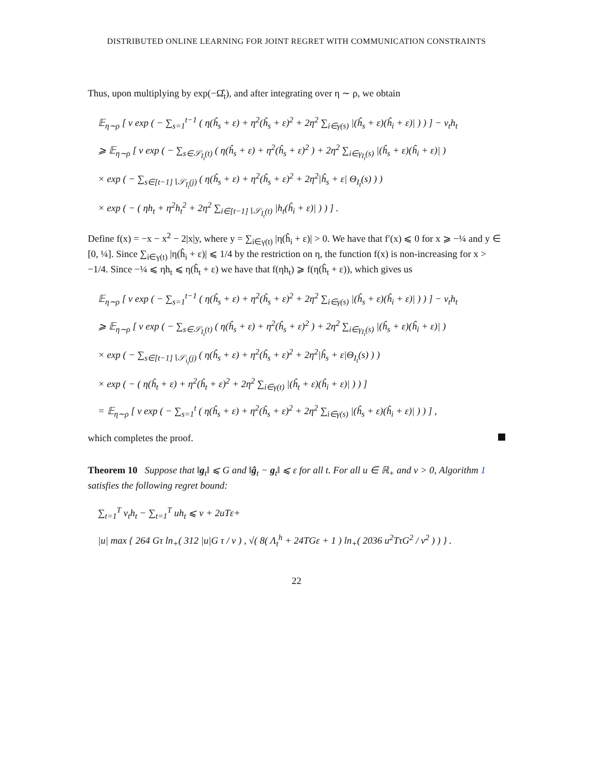DISTRIBUTED ONLINE LEARNING FOR JOINT REGRET WITH COMMUNICATION CONSTRAINTS
Thus, upon multiplying by exp(−Ω̂<sub>t</sub>), and after integrating over η ∼ ρ, we obtain
𝔼<sub>η∼ρ</sub> [ ν exp ( − ∑<sub>s=1</sub><sup>t−1</sup> ( η(ĥ<sub>s</sub> + ε) + η<sup>2</sup>(ĥ<sub>s</sub> + ε)<sup>2</sup> + 2η<sup>2</sup> ∑<sub>i∈γ(s)</sub> |(ĥ<sub>s</sub> + ε)(ĥ<sub>i</sub> + ε)| ) ) ] − v<sub>t</sub>h<sub>t</sub>
⩾ 𝔼<sub>η∼ρ</sub> [ ν exp ( − ∑<sub>s∈𝒮<sub>I<sub>t</sub></sub>(t)</sub> ( η(ĥ<sub>s</sub> + ε) + η<sup>2</sup>(ĥ<sub>s</sub> + ε)<sup>2</sup> ) + 2η<sup>2</sup> ∑<sub>i∈γ<sub>I<sub>t</sub></sub>(s)</sub> |(ĥ<sub>s</sub> + ε)(ĥ<sub>i</sub> + ε)| )
× exp ( − ∑<sub>s∈[t−1]∖𝒮<sub>I<sub>t</sub></sub>(j)</sub> ( η(ĥ<sub>s</sub> + ε) + η<sup>2</sup>(ĥ<sub>s</sub> + ε)<sup>2</sup> + 2η<sup>2</sup>|ĥ<sub>s</sub> + ε| Θ<sub>I<sub>t</sub></sub>(s) ) )
× exp ( − ( ηh<sub>t</sub> + η<sup>2</sup>h<sub>t</sub><sup>2</sup> + 2η<sup>2</sup> ∑<sub>i∈[t−1]∖𝒮<sub>I<sub>t</sub></sub>(t)</sub> |h<sub>t</sub>(ĥ<sub>i</sub> + ε)| ) ) ] .
Define f(x) = −x − x<sup>2</sup> − 2|x|y, where y = ∑<sub>i∈γ(t)</sub> |η(ĥ<sub>i</sub> + ε)| > 0. We have that f′(x) ⩽ 0 for x ⩾ −¼ and y ∈ [0, ¼]. Since ∑<sub>i∈γ(t)</sub> |η(ĥ<sub>i</sub> + ε)| ⩽ 1/4 by the restriction on η, the function f(x) is non-increasing for x > −1/4. Since −¼ ⩽ ηh<sub>t</sub> ⩽ η(ĥ<sub>t</sub> + ε) we have that f(ηh<sub>t</sub>) ⩾ f(η(ĥ<sub>t</sub> + ε)), which gives us
𝔼<sub>η∼ρ</sub> [ ν exp ( − ∑<sub>s=1</sub><sup>t−1</sup> ( η(ĥ<sub>s</sub> + ε) + η<sup>2</sup>(ĥ<sub>s</sub> + ε)<sup>2</sup> + 2η<sup>2</sup> ∑<sub>i∈γ(s)</sub> |(ĥ<sub>s</sub> + ε)(ĥ<sub>i</sub> + ε)| ) ) ] − v<sub>t</sub>h<sub>t</sub>
⩾ 𝔼<sub>η∼ρ</sub> [ ν exp ( − ∑<sub>s∈𝒮<sub>I<sub>t</sub></sub>(t)</sub> ( η(ĥ<sub>s</sub> + ε) + η<sup>2</sup>(ĥ<sub>s</sub> + ε)<sup>2</sup> ) + 2η<sup>2</sup> ∑<sub>i∈γ<sub>I<sub>t</sub></sub>(s)</sub> |(ĥ<sub>s</sub> + ε)(ĥ<sub>i</sub> + ε)| )
× exp ( − ∑<sub>s∈[t−1]∖𝒮<sub>i<sub>t</sub></sub>(j)</sub> ( η(ĥ<sub>s</sub> + ε) + η<sup>2</sup>(ĥ<sub>s</sub> + ε)<sup>2</sup> + 2η<sup>2</sup>|ĥ<sub>s</sub> + ε|Θ<sub>I<sub>t</sub></sub>(s) ) )
× exp ( − ( η(ĥ<sub>t</sub> + ε) + η<sup>2</sup>(ĥ<sub>t</sub> + ε)<sup>2</sup> + 2η<sup>2</sup> ∑<sub>i∈γ(t)</sub> |(ĥ<sub>t</sub> + ε)(ĥ<sub>i</sub> + ε)| ) ) ]
= 𝔼<sub>η∼ρ</sub> [ ν exp ( − ∑<sub>s=1</sub><sup>t</sup> ( η(ĥ<sub>s</sub> + ε) + η<sup>2</sup>(ĥ<sub>s</sub> + ε)<sup>2</sup> + 2η<sup>2</sup> ∑<sub>i∈γ(s)</sub> |(ĥ<sub>s</sub> + ε)(ĥ<sub>i</sub> + ε)| ) ) ] ,
which completes the proof.
Theorem 10 Suppose that ‖g<sub>t</sub>‖ ⩽ G and ‖ĝ<sub>t</sub> − g<sub>t</sub>‖ ⩽ ε for all t. For all u ∈ ℝ<sub>+</sub> and ν > 0, Algorithm 1 satisfies the following regret bound:
∑<sub>t=1</sub><sup>T</sup> v<sub>t</sub>h<sub>t</sub> − ∑<sub>t=1</sub><sup>T</sup> uh<sub>t</sub> ⩽ ν + 2uTε+
|u| max { 264 Gτ ln<sub>+</sub>( 312 |u|G τ / ν ) , √( 8( Λ<sub>t</sub><sup>h</sup> + 24TGε + 1 ) ln<sub>+</sub>( 2036 u<sup>2</sup>TτG<sup>2</sup> / ν<sup>2</sup> ) ) } .
22